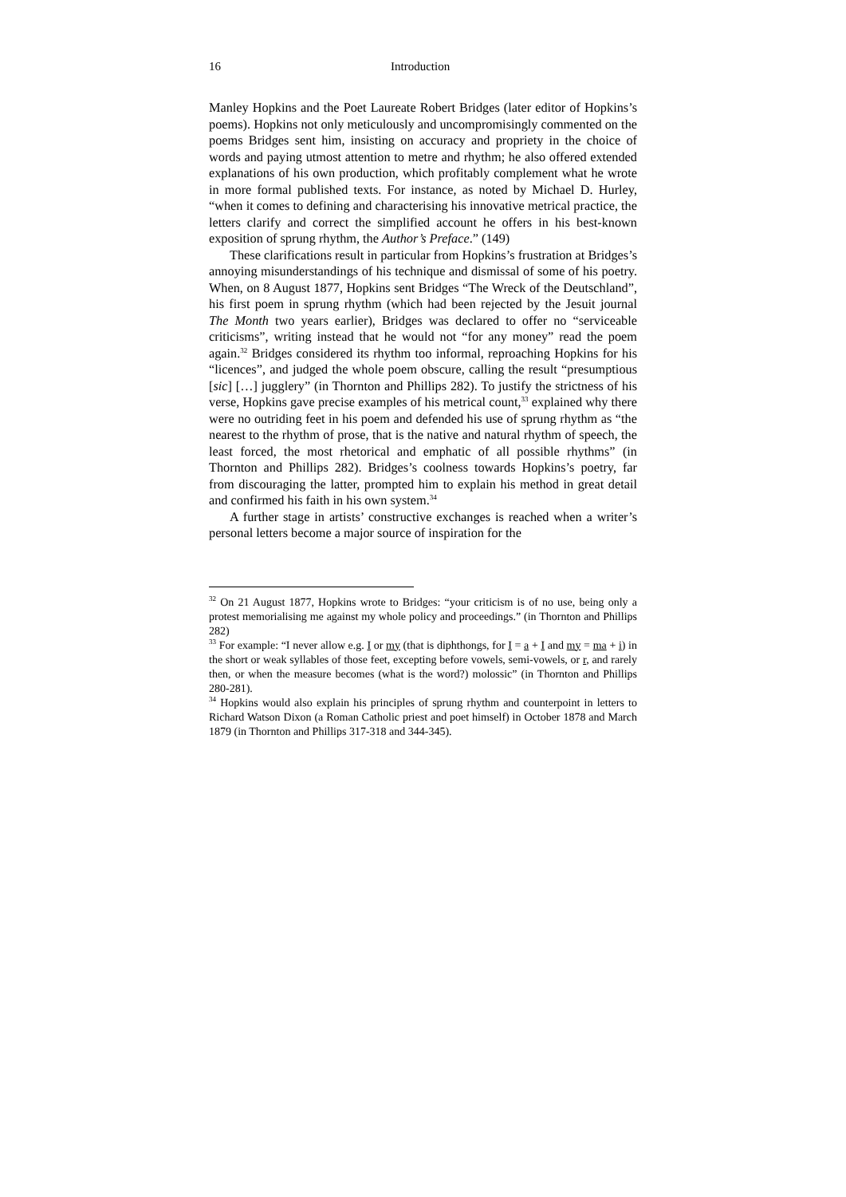16 Introduction
Manley Hopkins and the Poet Laureate Robert Bridges (later editor of Hopkins’s poems). Hopkins not only meticulously and uncompromisingly commented on the poems Bridges sent him, insisting on accuracy and propriety in the choice of words and paying utmost attention to metre and rhythm; he also offered extended explanations of his own production, which profitably complement what he wrote in more formal published texts. For instance, as noted by Michael D. Hurley, “when it comes to defining and characterising his innovative metrical practice, the letters clarify and correct the simplified account he offers in his best-known exposition of sprung rhythm, the Author’s Preface.” (149)
These clarifications result in particular from Hopkins’s frustration at Bridges’s annoying misunderstandings of his technique and dismissal of some of his poetry. When, on 8 August 1877, Hopkins sent Bridges “The Wreck of the Deutschland”, his first poem in sprung rhythm (which had been rejected by the Jesuit journal The Month two years earlier), Bridges was declared to offer no “serviceable criticisms”, writing instead that he would not “for any money” read the poem again.<sup>32</sup> Bridges considered its rhythm too informal, reproaching Hopkins for his “licences”, and judged the whole poem obscure, calling the result “presumptious [sic] […] jugglery” (in Thornton and Phillips 282). To justify the strictness of his verse, Hopkins gave precise examples of his metrical count,<sup>33</sup> explained why there were no outriding feet in his poem and defended his use of sprung rhythm as “the nearest to the rhythm of prose, that is the native and natural rhythm of speech, the least forced, the most rhetorical and emphatic of all possible rhythms” (in Thornton and Phillips 282). Bridges’s coolness towards Hopkins’s poetry, far from discouraging the latter, prompted him to explain his method in great detail and confirmed his faith in his own system.<sup>34</sup>
A further stage in artists’ constructive exchanges is reached when a writer’s personal letters become a major source of inspiration for the
<sup>32</sup> On 21 August 1877, Hopkins wrote to Bridges: “your criticism is of no use, being only a protest memorialising me against my whole policy and proceedings.” (in Thornton and Phillips 282)
<sup>33</sup> For example: “I never allow e.g. I or my (that is diphthongs, for I = a + I and my = ma + i) in the short or weak syllables of those feet, excepting before vowels, semi-vowels, or r, and rarely then, or when the measure becomes (what is the word?) molossic” (in Thornton and Phillips 280-281).
<sup>34</sup> Hopkins would also explain his principles of sprung rhythm and counterpoint in letters to Richard Watson Dixon (a Roman Catholic priest and poet himself) in October 1878 and March 1879 (in Thornton and Phillips 317-318 and 344-345).